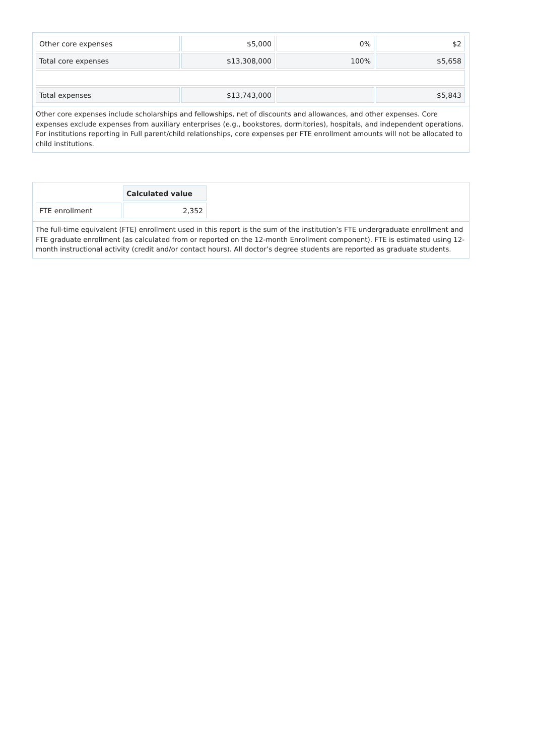| Other core expenses | $5,000 | 0% | $2 |
| Total core expenses | $13,308,000 | 100% | $5,658 |
| Total expenses | $13,743,000 | | $5,843 |
Other core expenses include scholarships and fellowships, net of discounts and allowances, and other expenses. Core expenses exclude expenses from auxiliary enterprises (e.g., bookstores, dormitories), hospitals, and independent operations. For institutions reporting in Full parent/child relationships, core expenses per FTE enrollment amounts will not be allocated to child institutions.
| | Calculated value |
| FTE enrollment | 2,352 |
The full-time equivalent (FTE) enrollment used in this report is the sum of the institution’s FTE undergraduate enrollment and FTE graduate enrollment (as calculated from or reported on the 12-month Enrollment component). FTE is estimated using 12-month instructional activity (credit and/or contact hours). All doctor’s degree students are reported as graduate students.